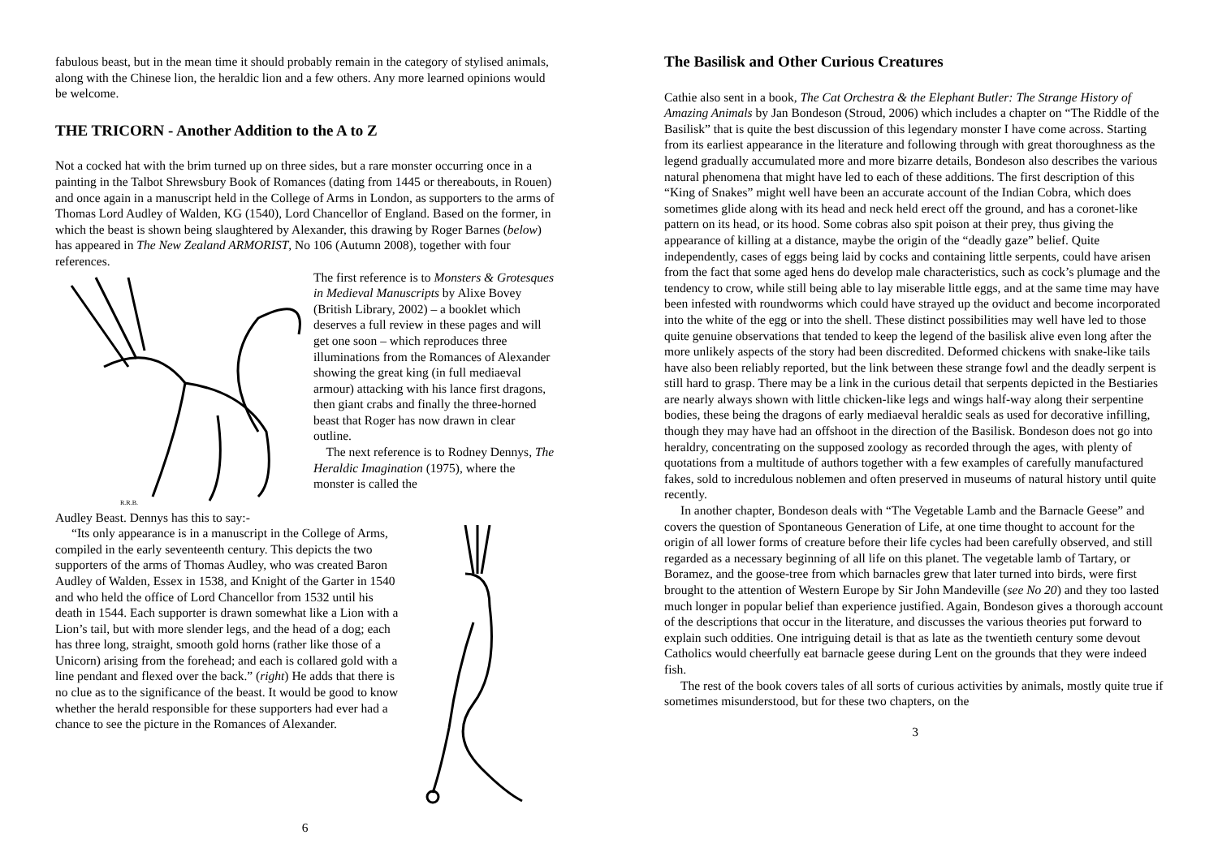fabulous beast, but in the mean time it should probably remain in the category of stylised animals, along with the Chinese lion, the heraldic lion and a few others. Any more learned opinions would be welcome.
THE TRICORN - Another Addition to the A to Z
Not a cocked hat with the brim turned up on three sides, but a rare monster occurring once in a painting in the Talbot Shrewsbury Book of Romances (dating from 1445 or thereabouts, in Rouen) and once again in a manuscript held in the College of Arms in London, as supporters to the arms of Thomas Lord Audley of Walden, KG (1540), Lord Chancellor of England. Based on the former, in which the beast is shown being slaughtered by Alexander, this drawing by Roger Barnes (below) has appeared in The New Zealand ARMORIST, No 106 (Autumn 2008), together with four references.
R.R.B.
The first reference is to Monsters & Grotesques in Medieval Manuscripts by Alixe Bovey (British Library, 2002) – a booklet which deserves a full review in these pages and will get one soon – which reproduces three illuminations from the Romances of Alexander showing the great king (in full mediaeval armour) attacking with his lance first dragons, then giant crabs and finally the three-horned beast that Roger has now drawn in clear outline.
The next reference is to Rodney Dennys, The Heraldic Imagination (1975), where the monster is called the
Audley Beast. Dennys has this to say:-
“Its only appearance is in a manuscript in the College of Arms, compiled in the early seventeenth century. This depicts the two supporters of the arms of Thomas Audley, who was created Baron Audley of Walden, Essex in 1538, and Knight of the Garter in 1540 and who held the office of Lord Chancellor from 1532 until his death in 1544. Each supporter is drawn somewhat like a Lion with a Lion’s tail, but with more slender legs, and the head of a dog; each has three long, straight, smooth gold horns (rather like those of a Unicorn) arising from the forehead; and each is collared gold with a line pendant and flexed over the back.” (right) He adds that there is no clue as to the significance of the beast. It would be good to know whether the herald responsible for these supporters had ever had a chance to see the picture in the Romances of Alexander.
6
The Basilisk and Other Curious Creatures
Cathie also sent in a book, The Cat Orchestra & the Elephant Butler: The Strange History of Amazing Animals by Jan Bondeson (Stroud, 2006) which includes a chapter on “The Riddle of the Basilisk” that is quite the best discussion of this legendary monster I have come across. Starting from its earliest appearance in the literature and following through with great thoroughness as the legend gradually accumulated more and more bizarre details, Bondeson also describes the various natural phenomena that might have led to each of these additions. The first description of this “King of Snakes” might well have been an accurate account of the Indian Cobra, which does sometimes glide along with its head and neck held erect off the ground, and has a coronet-like pattern on its head, or its hood. Some cobras also spit poison at their prey, thus giving the appearance of killing at a distance, maybe the origin of the “deadly gaze” belief. Quite independently, cases of eggs being laid by cocks and containing little serpents, could have arisen from the fact that some aged hens do develop male characteristics, such as cock’s plumage and the tendency to crow, while still being able to lay miserable little eggs, and at the same time may have been infested with roundworms which could have strayed up the oviduct and become incorporated into the white of the egg or into the shell. These distinct possibilities may well have led to those quite genuine observations that tended to keep the legend of the basilisk alive even long after the more unlikely aspects of the story had been discredited. Deformed chickens with snake-like tails have also been reliably reported, but the link between these strange fowl and the deadly serpent is still hard to grasp. There may be a link in the curious detail that serpents depicted in the Bestiaries are nearly always shown with little chicken-like legs and wings half-way along their serpentine bodies, these being the dragons of early mediaeval heraldic seals as used for decorative infilling, though they may have had an offshoot in the direction of the Basilisk. Bondeson does not go into heraldry, concentrating on the supposed zoology as recorded through the ages, with plenty of quotations from a multitude of authors together with a few examples of carefully manufactured fakes, sold to incredulous noblemen and often preserved in museums of natural history until quite recently.
In another chapter, Bondeson deals with “The Vegetable Lamb and the Barnacle Geese” and covers the question of Spontaneous Generation of Life, at one time thought to account for the origin of all lower forms of creature before their life cycles had been carefully observed, and still regarded as a necessary beginning of all life on this planet. The vegetable lamb of Tartary, or Boramez, and the goose-tree from which barnacles grew that later turned into birds, were first brought to the attention of Western Europe by Sir John Mandeville (see No 20) and they too lasted much longer in popular belief than experience justified. Again, Bondeson gives a thorough account of the descriptions that occur in the literature, and discusses the various theories put forward to explain such oddities. One intriguing detail is that as late as the twentieth century some devout Catholics would cheerfully eat barnacle geese during Lent on the grounds that they were indeed fish.
The rest of the book covers tales of all sorts of curious activities by animals, mostly quite true if sometimes misunderstood, but for these two chapters, on the
3